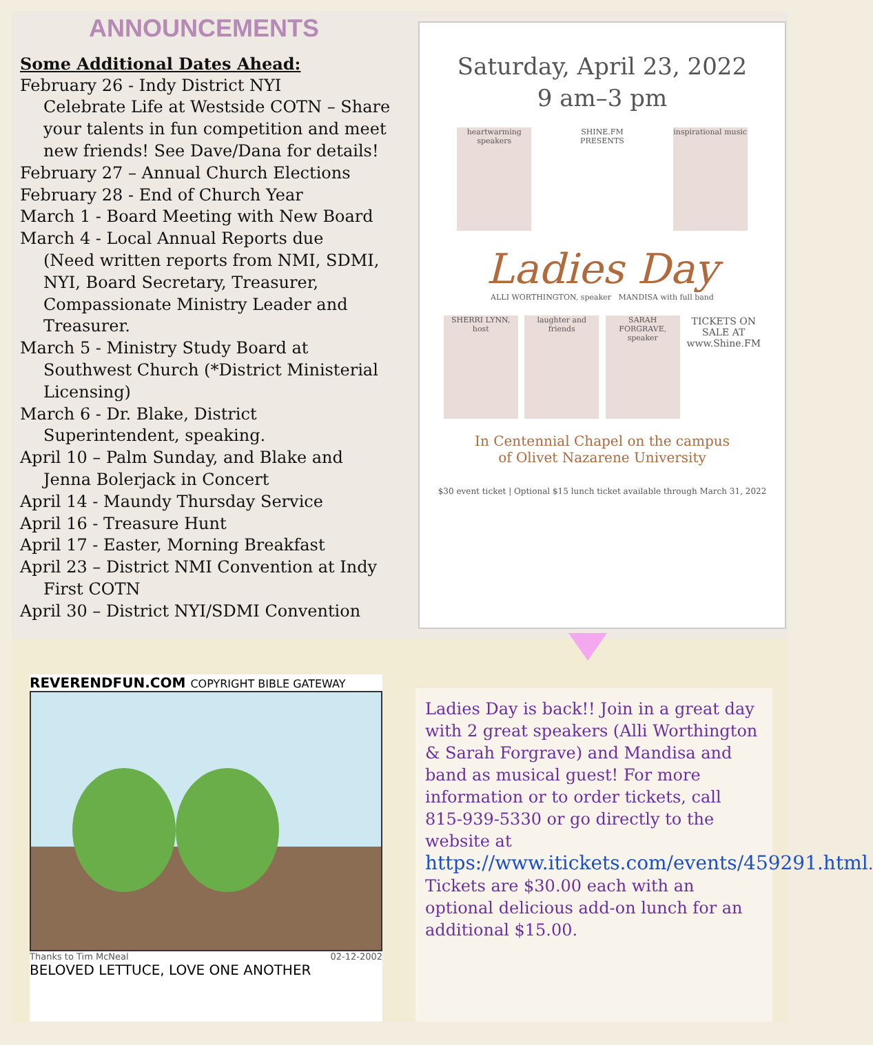ANNOUNCEMENTS
Some Additional Dates Ahead:
February 26 - Indy District NYI
Celebrate Life at Westside COTN – Share your talents in fun competition and meet new friends! See Dave/Dana for details!
February 27 – Annual Church Elections
February 28 - End of Church Year
March 1 - Board Meeting with New Board
March 4 - Local Annual Reports due
(Need written reports from NMI, SDMI, NYI, Board Secretary, Treasurer, Compassionate Ministry Leader and Treasurer.
March 5 - Ministry Study Board at
Southwest Church (*District Ministerial Licensing)
March 6 - Dr. Blake, District
Superintendent, speaking.
April 10 – Palm Sunday, and Blake and
Jenna Bolerjack in Concert
April 14 - Maundy Thursday Service
April 16 - Treasure Hunt
April 17 - Easter, Morning Breakfast
April 23 – District NMI Convention at Indy
First COTN
April 30 – District NYI/SDMI Convention
Saturday, April 23, 2022
9 am–3 pm
heartwarming speakers
SHINE.FM PRESENTS
inspirational music
Ladies Day
ALLI WORTHINGTON, speaker MANDISA with full band
SHERRI LYNN, host
laughter and friends
SARAH FORGRAVE, speaker
TICKETS ON SALE AT www.Shine.FM
In Centennial Chapel on the campus
of Olivet Nazarene University
$30 event ticket | Optional $15 lunch ticket available through March 31, 2022
REVERENDFUN.COM COPYRIGHT BIBLE GATEWAY
Thanks to Tim McNeal 02-12-2002
BELOVED LETTUCE, LOVE ONE ANOTHER
Ladies Day is back!! Join in a great day with 2 great speakers (Alli Worthington & Sarah Forgrave) and Mandisa and band as musical guest! For more information or to order tickets, call 815-939-5330 or go directly to the website at https://www.itickets.com/events/459291.html.
Tickets are $30.00 each with an optional delicious add-on lunch for an additional $15.00.